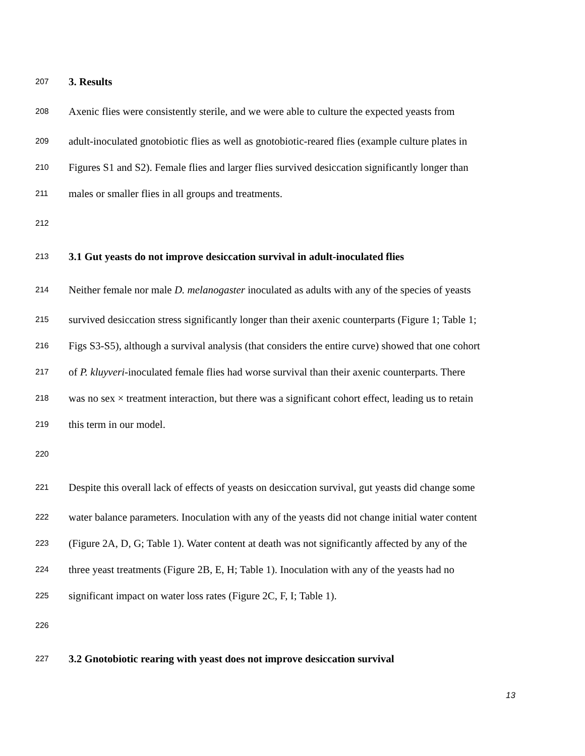207 3. Results
208 Axenic flies were consistently sterile, and we were able to culture the expected yeasts from
209 adult-inoculated gnotobiotic flies as well as gnotobiotic-reared flies (example culture plates in
210 Figures S1 and S2). Female flies and larger flies survived desiccation significantly longer than
211 males or smaller flies in all groups and treatments.
212
213 3.1 Gut yeasts do not improve desiccation survival in adult-inoculated flies
214 Neither female nor male D. melanogaster inoculated as adults with any of the species of yeasts
215 survived desiccation stress significantly longer than their axenic counterparts (Figure 1; Table 1;
216 Figs S3-S5), although a survival analysis (that considers the entire curve) showed that one cohort
217 of P. kluyveri-inoculated female flies had worse survival than their axenic counterparts. There
218 was no sex × treatment interaction, but there was a significant cohort effect, leading us to retain
219 this term in our model.
220
221 Despite this overall lack of effects of yeasts on desiccation survival, gut yeasts did change some
222 water balance parameters. Inoculation with any of the yeasts did not change initial water content
223 (Figure 2A, D, G; Table 1). Water content at death was not significantly affected by any of the
224 three yeast treatments (Figure 2B, E, H; Table 1). Inoculation with any of the yeasts had no
225 significant impact on water loss rates (Figure 2C, F, I; Table 1).
226
227 3.2 Gnotobiotic rearing with yeast does not improve desiccation survival
13